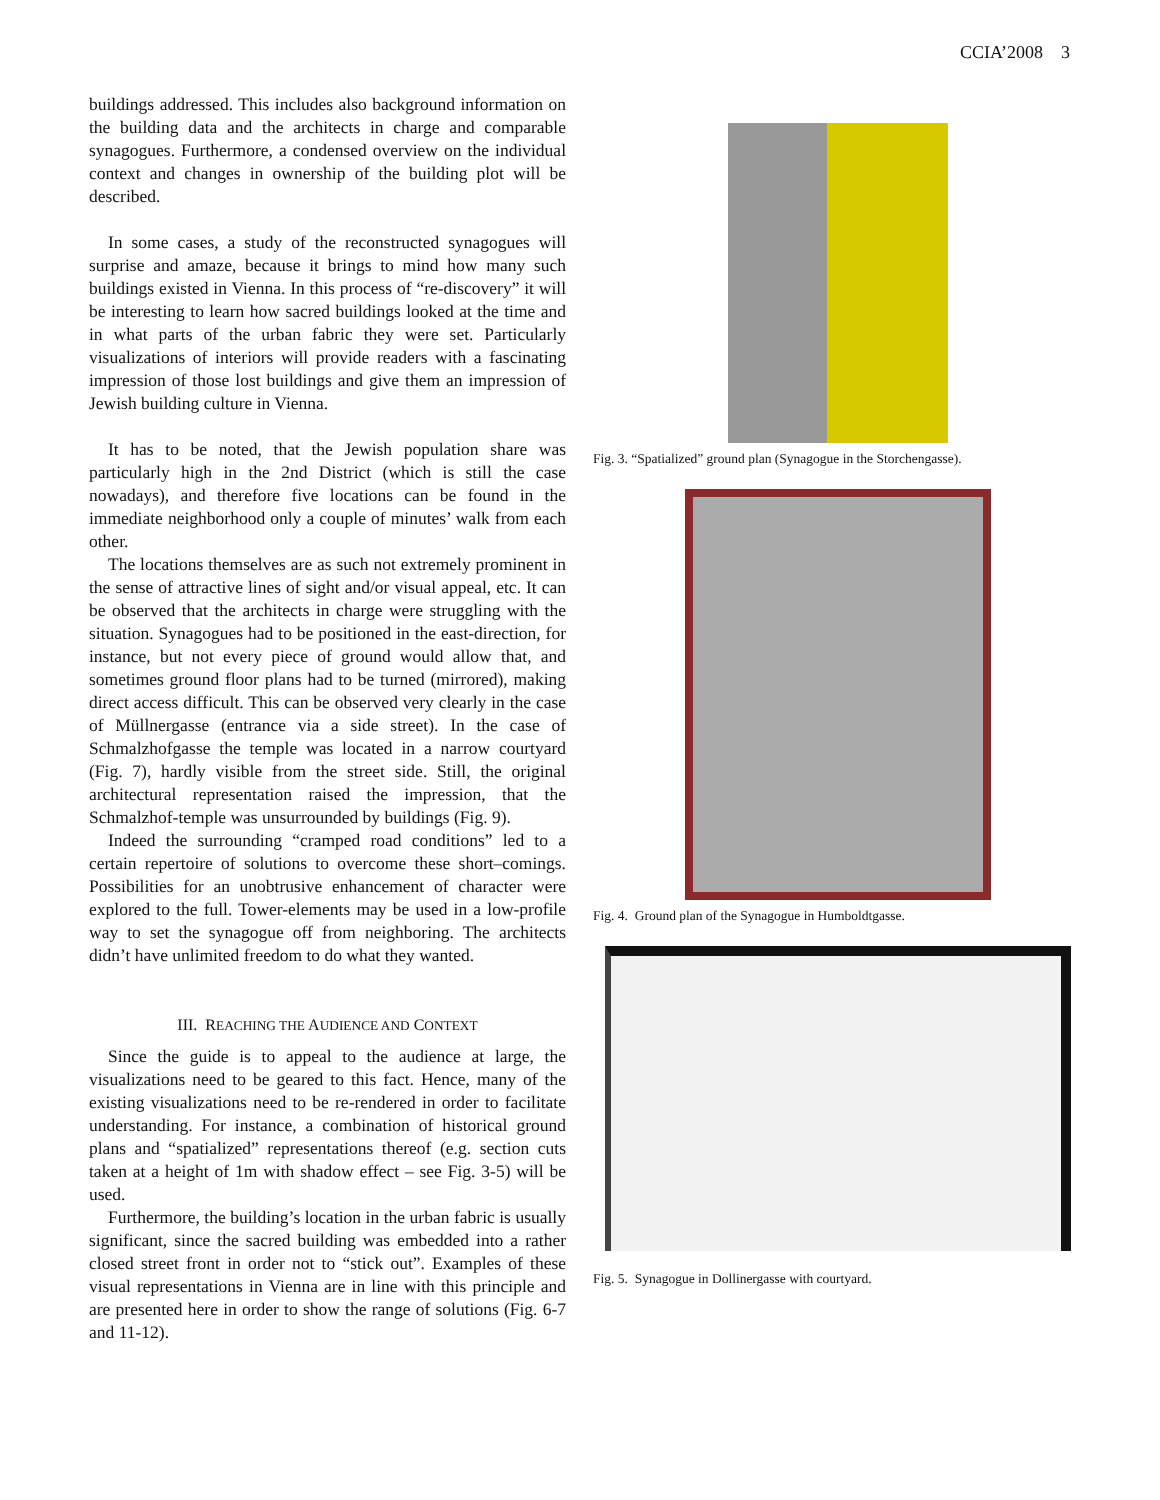CCIA’2008 3
buildings addressed. This includes also background information on the building data and the architects in charge and comparable synagogues. Furthermore, a condensed overview on the individual context and changes in ownership of the building plot will be described.
In some cases, a study of the reconstructed synagogues will surprise and amaze, because it brings to mind how many such buildings existed in Vienna. In this process of “re-discovery” it will be interesting to learn how sacred buildings looked at the time and in what parts of the urban fabric they were set. Particularly visualizations of interiors will provide readers with a fascinating impression of those lost buildings and give them an impression of Jewish building culture in Vienna.
It has to be noted, that the Jewish population share was particularly high in the 2nd District (which is still the case nowadays), and therefore five locations can be found in the immediate neighborhood only a couple of minutes’ walk from each other.
The locations themselves are as such not extremely prominent in the sense of attractive lines of sight and/or visual appeal, etc. It can be observed that the architects in charge were struggling with the situation. Synagogues had to be positioned in the east-direction, for instance, but not every piece of ground would allow that, and sometimes ground floor plans had to be turned (mirrored), making direct access difficult. This can be observed very clearly in the case of Müllnergasse (entrance via a side street). In the case of Schmalzhofgasse the temple was located in a narrow courtyard (Fig. 7), hardly visible from the street side. Still, the original architectural representation raised the impression, that the Schmalzhof-temple was unsurrounded by buildings (Fig. 9).
Indeed the surrounding “cramped road conditions” led to a certain repertoire of solutions to overcome these short–comings. Possibilities for an unobtrusive enhancement of character were explored to the full. Tower-elements may be used in a low-profile way to set the synagogue off from neighboring. The architects didn’t have unlimited freedom to do what they wanted.
III. REACHING THE AUDIENCE AND CONTEXT
Since the guide is to appeal to the audience at large, the visualizations need to be geared to this fact. Hence, many of the existing visualizations need to be re-rendered in order to facilitate understanding. For instance, a combination of historical ground plans and “spatialized” representations thereof (e.g. section cuts taken at a height of 1m with shadow effect – see Fig. 3-5) will be used.
Furthermore, the building’s location in the urban fabric is usually significant, since the sacred building was embedded into a rather closed street front in order not to “stick out”. Examples of these visual representations in Vienna are in line with this principle and are presented here in order to show the range of solutions (Fig. 6-7 and 11-12).
Fig. 3. “Spatialized” ground plan (Synagogue in the Storchengasse).
Fig. 4. Ground plan of the Synagogue in Humboldtgasse.
Fig. 5. Synagogue in Dollinergasse with courtyard.